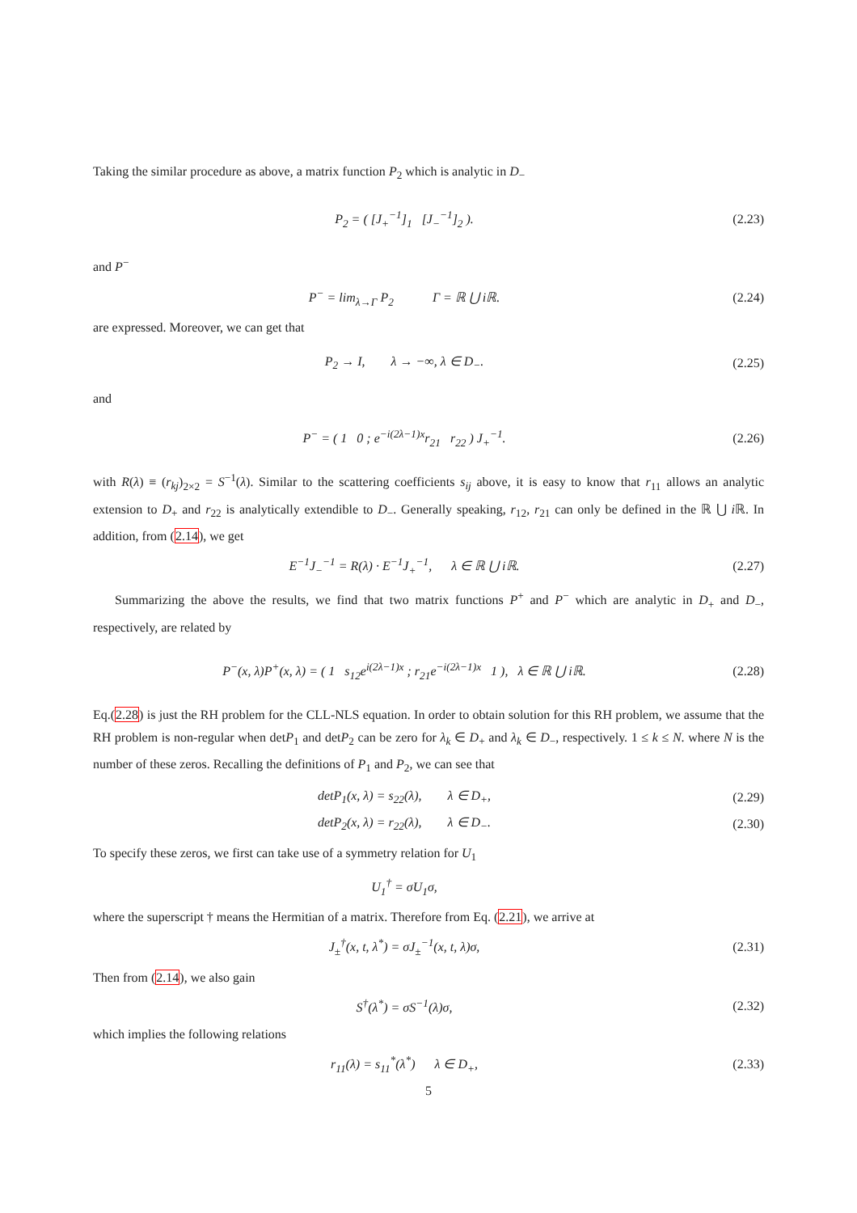Taking the similar procedure as above, a matrix function P<sub>2</sub> which is analytic in D<sub>−</sub>
P<sub>2</sub> = ( [J<sub>+</sub><sup>−1</sup>]<sub>1</sub> [J<sub>−</sub><sup>−1</sup>]<sub>2</sub> ). (2.23)
and P<sup>−</sup>
P<sup>−</sup> = lim<sub>λ→Γ</sub> P<sub>2</sub> Γ = ℝ ⋃ iℝ. (2.24)
are expressed. Moreover, we can get that
P<sub>2</sub> → I, λ → −∞, λ ∈ D<sub>−</sub>. (2.25)
and
P<sup>−</sup> = ( 1 0 ; e<sup>−i(2λ−1)x</sup>r<sub>21</sub> r<sub>22</sub> ) J<sub>+</sub><sup>−1</sup>. (2.26)
with R(λ) ≡ (r<sub>kj</sub>)<sub>2×2</sub> = S<sup>−1</sup>(λ). Similar to the scattering coefficients s<sub>ij</sub> above, it is easy to know that r<sub>11</sub> allows an analytic extension to D<sub>+</sub> and r<sub>22</sub> is analytically extendible to D<sub>−</sub>. Generally speaking, r<sub>12</sub>, r<sub>21</sub> can only be defined in the ℝ ⋃ i ℝ. In addition, from (2.14), we get
E<sup>−1</sup>J<sub>−</sub><sup>−1</sup> = R(λ) · E<sup>−1</sup>J<sub>+</sub><sup>−1</sup>, λ ∈ ℝ ⋃ iℝ. (2.27)
Summarizing the above the results, we find that two matrix functions P<sup>+</sup> and P<sup>−</sup> which are analytic in D<sub>+</sub> and D<sub>−</sub>, respectively, are related by
P<sup>−</sup>(x, λ)P<sup>+</sup>(x, λ) = ( 1 s<sub>12</sub>e<sup>i(2λ−1)x</sup> ; r<sub>21</sub>e<sup>−i(2λ−1)x</sup> 1 ), λ ∈ ℝ ⋃ iℝ. (2.28)
Eq.(2.28) is just the RH problem for the CLL-NLS equation. In order to obtain solution for this RH problem, we assume that the RH problem is non-regular when detP<sub>1</sub> and detP<sub>2</sub> can be zero for λ<sub>k</sub> ∈ D<sub>+</sub> and λ<sub>k</sub> ∈ D<sub>−</sub>, respectively. 1 ≤ k ≤ N. where N is the number of these zeros. Recalling the definitions of P<sub>1</sub> and P<sub>2</sub>, we can see that
detP<sub>1</sub>(x, λ) = s<sub>22</sub>(λ), λ ∈ D<sub>+</sub>, (2.29)
detP<sub>2</sub>(x, λ) = r<sub>22</sub>(λ), λ ∈ D<sub>−</sub>. (2.30)
To specify these zeros, we first can take use of a symmetry relation for U<sub>1</sub>
U<sub>1</sub><sup>†</sup> = σU<sub>1</sub>σ,
where the superscript † means the Hermitian of a matrix. Therefore from Eq. (2.21), we arrive at
J<sub>±</sub><sup>†</sup>(x, t, λ<sup>*</sup>) = σJ<sub>±</sub><sup>−1</sup>(x, t, λ)σ, (2.31)
Then from (2.14), we also gain
S<sup>†</sup>(λ<sup>*</sup>) = σS<sup>−1</sup>(λ)σ, (2.32)
which implies the following relations
r<sub>11</sub>(λ) = s<sub>11</sub><sup>*</sup>(λ<sup>*</sup>) λ ∈ D<sub>+</sub>, (2.33)
5